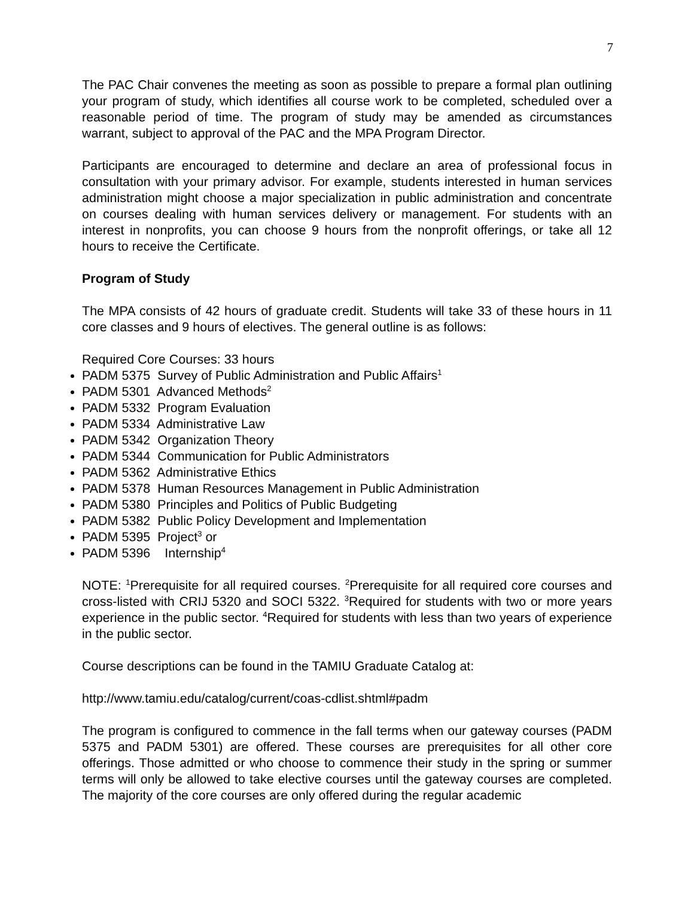7
The PAC Chair convenes the meeting as soon as possible to prepare a formal plan outlining your program of study, which identifies all course work to be completed, scheduled over a reasonable period of time. The program of study may be amended as circumstances warrant, subject to approval of the PAC and the MPA Program Director.
Participants are encouraged to determine and declare an area of professional focus in consultation with your primary advisor. For example, students interested in human services administration might choose a major specialization in public administration and concentrate on courses dealing with human services delivery or management. For students with an interest in nonprofits, you can choose 9 hours from the nonprofit offerings, or take all 12 hours to receive the Certificate.
Program of Study
The MPA consists of 42 hours of graduate credit. Students will take 33 of these hours in 11 core classes and 9 hours of electives. The general outline is as follows:
Required Core Courses: 33 hours
PADM 5375 Survey of Public Administration and Public Affairs<sup>1</sup>
PADM 5301 Advanced Methods<sup>2</sup>
PADM 5332 Program Evaluation
PADM 5334 Administrative Law
PADM 5342 Organization Theory
PADM 5344 Communication for Public Administrators
PADM 5362 Administrative Ethics
PADM 5378 Human Resources Management in Public Administration
PADM 5380 Principles and Politics of Public Budgeting
PADM 5382 Public Policy Development and Implementation
PADM 5395 Project<sup>3</sup> or
PADM 5396 Internship<sup>4</sup>
NOTE: <sup>1</sup>Prerequisite for all required courses. <sup>2</sup>Prerequisite for all required core courses and cross-listed with CRIJ 5320 and SOCI 5322. <sup>3</sup>Required for students with two or more years experience in the public sector. <sup>4</sup>Required for students with less than two years of experience in the public sector.
Course descriptions can be found in the TAMIU Graduate Catalog at:
http://www.tamiu.edu/catalog/current/coas-cdlist.shtml#padm
The program is configured to commence in the fall terms when our gateway courses (PADM 5375 and PADM 5301) are offered. These courses are prerequisites for all other core offerings. Those admitted or who choose to commence their study in the spring or summer terms will only be allowed to take elective courses until the gateway courses are completed. The majority of the core courses are only offered during the regular academic